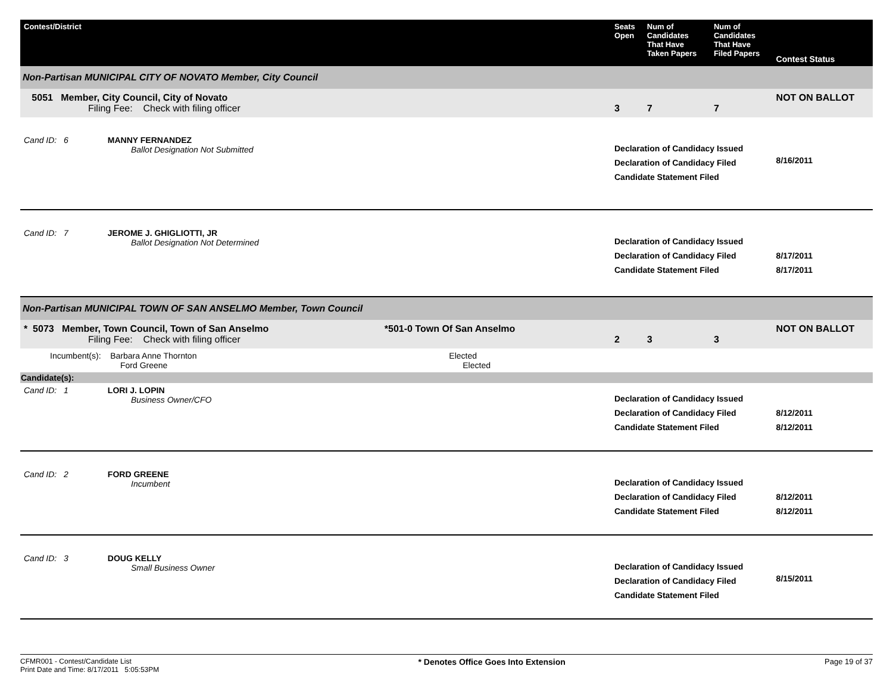| Contest/District | Seats Open | Num of Candidates That Have Taken Papers | Num of Candidates That Have Filed Papers | Contest Status |
| --- | --- | --- | --- | --- |
| Non-Partisan MUNICIPAL CITY OF NOVATO Member, City Council | | | | |
| 5051 Member, City Council, City of Novato Filing Fee: Check with filing officer | 3 | 7 | 7 | NOT ON BALLOT |
| Cand ID: 6 MANNY FERNANDEZ Ballot Designation Not Submitted | Declaration of Candidacy Issued Declaration of Candidacy Filed Candidate Statement Filed | | | 8/16/2011 |
| Cand ID: 7 JEROME J. GHIGLIOTTI, JR Ballot Designation Not Determined | Declaration of Candidacy Issued Declaration of Candidacy Filed Candidate Statement Filed | | | 8/17/2011 8/17/2011 |
| Non-Partisan MUNICIPAL TOWN OF SAN ANSELMO Member, Town Council | | | | |
| * 5073 Member, Town Council, Town of San Anselmo *501-0 Town Of San Anselmo Filing Fee: Check with filing officer | 2 | 3 | 3 | NOT ON BALLOT |
| Incumbent(s): Barbara Anne Thornton Elected Ford Greene Elected | | | | |
| Candidate(s): | | | | |
| Cand ID: 1 LORI J. LOPIN Business Owner/CFO | Declaration of Candidacy Issued Declaration of Candidacy Filed Candidate Statement Filed | | | 8/12/2011 8/12/2011 |
| Cand ID: 2 FORD GREENE Incumbent | Declaration of Candidacy Issued Declaration of Candidacy Filed Candidate Statement Filed | | | 8/12/2011 8/12/2011 |
| Cand ID: 3 DOUG KELLY Small Business Owner | Declaration of Candidacy Issued Declaration of Candidacy Filed Candidate Statement Filed | | | 8/15/2011 |
CFMR001 - Contest/Candidate List
Print Date and Time: 8/17/2011 5:05:53PM
* Denotes Office Goes Into Extension
Page 19 of 37